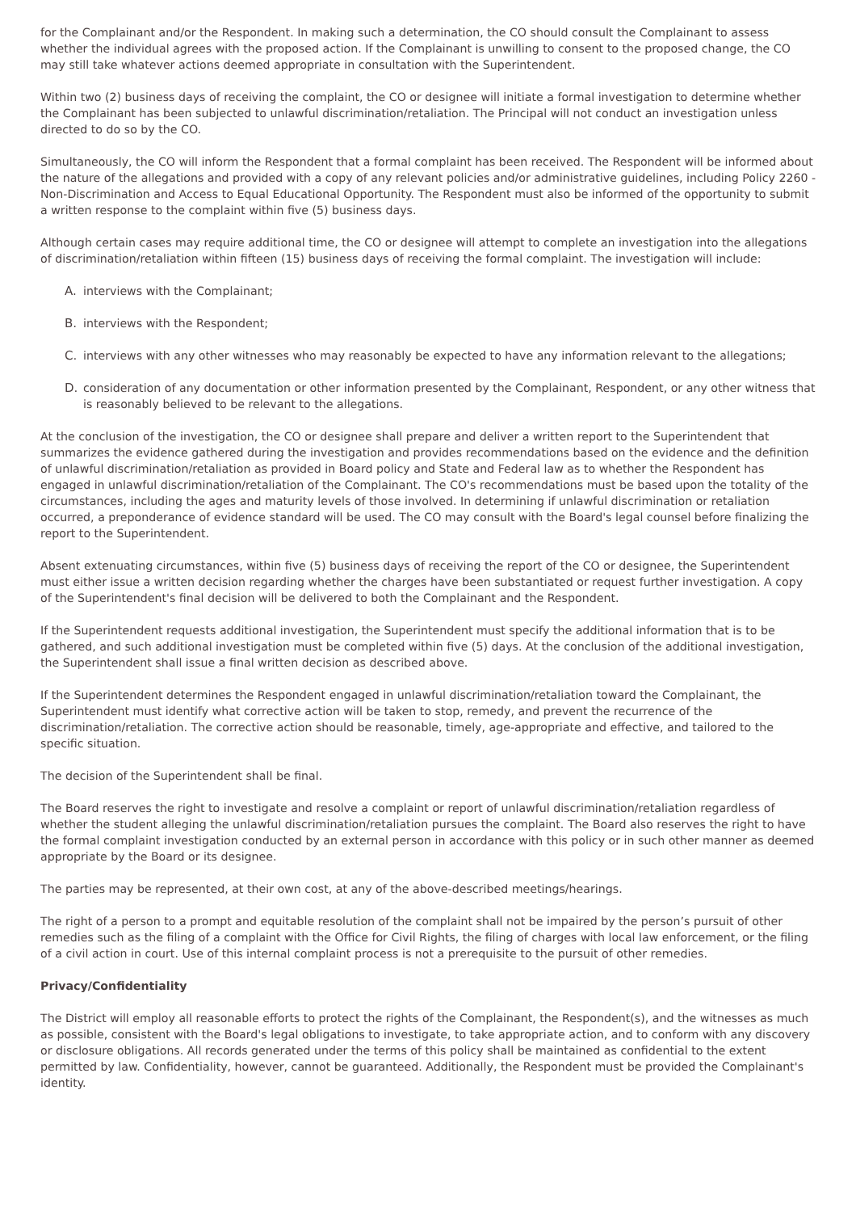for the Complainant and/or the Respondent. In making such a determination, the CO should consult the Complainant to assess whether the individual agrees with the proposed action. If the Complainant is unwilling to consent to the proposed change, the CO may still take whatever actions deemed appropriate in consultation with the Superintendent.
Within two (2) business days of receiving the complaint, the CO or designee will initiate a formal investigation to determine whether the Complainant has been subjected to unlawful discrimination/retaliation. The Principal will not conduct an investigation unless directed to do so by the CO.
Simultaneously, the CO will inform the Respondent that a formal complaint has been received. The Respondent will be informed about the nature of the allegations and provided with a copy of any relevant policies and/or administrative guidelines, including Policy 2260 - Non-Discrimination and Access to Equal Educational Opportunity. The Respondent must also be informed of the opportunity to submit a written response to the complaint within five (5) business days.
Although certain cases may require additional time, the CO or designee will attempt to complete an investigation into the allegations of discrimination/retaliation within fifteen (15) business days of receiving the formal complaint. The investigation will include:
A. interviews with the Complainant;
B. interviews with the Respondent;
C. interviews with any other witnesses who may reasonably be expected to have any information relevant to the allegations;
D. consideration of any documentation or other information presented by the Complainant, Respondent, or any other witness that is reasonably believed to be relevant to the allegations.
At the conclusion of the investigation, the CO or designee shall prepare and deliver a written report to the Superintendent that summarizes the evidence gathered during the investigation and provides recommendations based on the evidence and the definition of unlawful discrimination/retaliation as provided in Board policy and State and Federal law as to whether the Respondent has engaged in unlawful discrimination/retaliation of the Complainant. The CO's recommendations must be based upon the totality of the circumstances, including the ages and maturity levels of those involved. In determining if unlawful discrimination or retaliation occurred, a preponderance of evidence standard will be used. The CO may consult with the Board's legal counsel before finalizing the report to the Superintendent.
Absent extenuating circumstances, within five (5) business days of receiving the report of the CO or designee, the Superintendent must either issue a written decision regarding whether the charges have been substantiated or request further investigation. A copy of the Superintendent's final decision will be delivered to both the Complainant and the Respondent.
If the Superintendent requests additional investigation, the Superintendent must specify the additional information that is to be gathered, and such additional investigation must be completed within five (5) days. At the conclusion of the additional investigation, the Superintendent shall issue a final written decision as described above.
If the Superintendent determines the Respondent engaged in unlawful discrimination/retaliation toward the Complainant, the Superintendent must identify what corrective action will be taken to stop, remedy, and prevent the recurrence of the discrimination/retaliation. The corrective action should be reasonable, timely, age-appropriate and effective, and tailored to the specific situation.
The decision of the Superintendent shall be final.
The Board reserves the right to investigate and resolve a complaint or report of unlawful discrimination/retaliation regardless of whether the student alleging the unlawful discrimination/retaliation pursues the complaint. The Board also reserves the right to have the formal complaint investigation conducted by an external person in accordance with this policy or in such other manner as deemed appropriate by the Board or its designee.
The parties may be represented, at their own cost, at any of the above-described meetings/hearings.
The right of a person to a prompt and equitable resolution of the complaint shall not be impaired by the person’s pursuit of other remedies such as the filing of a complaint with the Office for Civil Rights, the filing of charges with local law enforcement, or the filing of a civil action in court. Use of this internal complaint process is not a prerequisite to the pursuit of other remedies.
Privacy/Confidentiality
The District will employ all reasonable efforts to protect the rights of the Complainant, the Respondent(s), and the witnesses as much as possible, consistent with the Board's legal obligations to investigate, to take appropriate action, and to conform with any discovery or disclosure obligations. All records generated under the terms of this policy shall be maintained as confidential to the extent permitted by law. Confidentiality, however, cannot be guaranteed. Additionally, the Respondent must be provided the Complainant's identity.